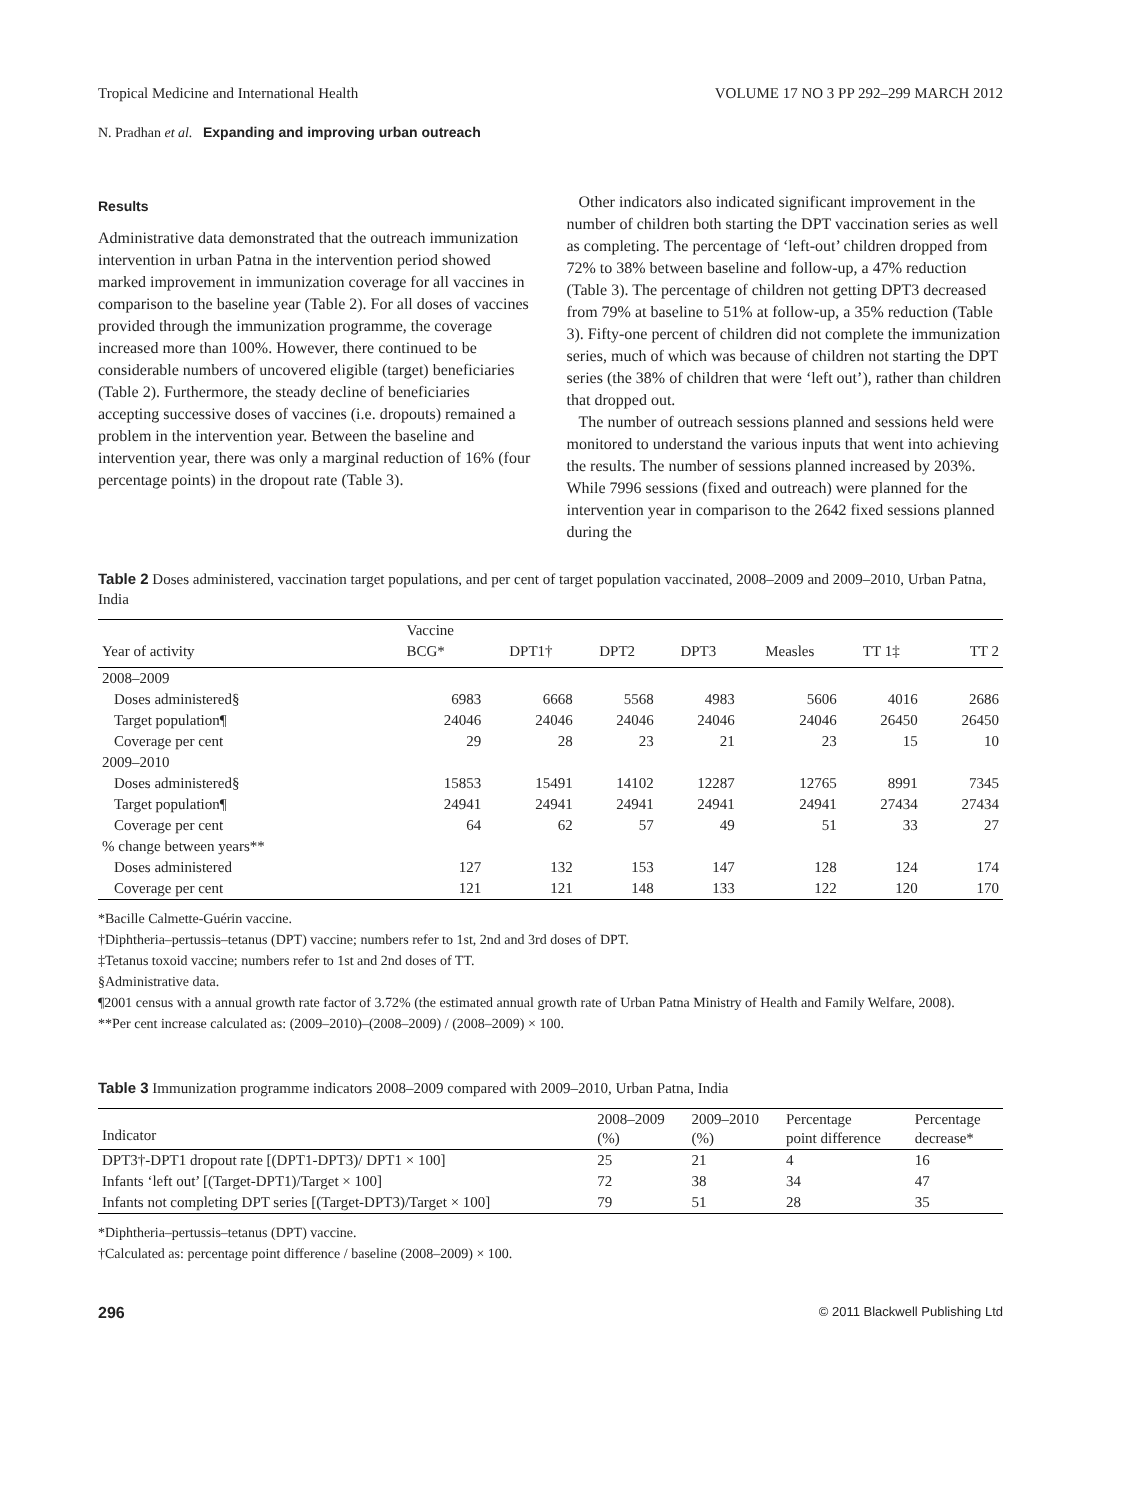Tropical Medicine and International Health VOLUME 17 NO 3 PP 292–299 MARCH 2012
N. Pradhan et al. Expanding and improving urban outreach
Results
Administrative data demonstrated that the outreach immunization intervention in urban Patna in the intervention period showed marked improvement in immunization coverage for all vaccines in comparison to the baseline year (Table 2). For all doses of vaccines provided through the immunization programme, the coverage increased more than 100%. However, there continued to be considerable numbers of uncovered eligible (target) beneficiaries (Table 2). Furthermore, the steady decline of beneficiaries accepting successive doses of vaccines (i.e. dropouts) remained a problem in the intervention year. Between the baseline and intervention year, there was only a marginal reduction of 16% (four percentage points) in the dropout rate (Table 3).
Other indicators also indicated significant improvement in the number of children both starting the DPT vaccination series as well as completing. The percentage of ‘left-out’ children dropped from 72% to 38% between baseline and follow-up, a 47% reduction (Table 3). The percentage of children not getting DPT3 decreased from 79% at baseline to 51% at follow-up, a 35% reduction (Table 3). Fifty-one percent of children did not complete the immunization series, much of which was because of children not starting the DPT series (the 38% of children that were ‘left out’), rather than children that dropped out.
The number of outreach sessions planned and sessions held were monitored to understand the various inputs that went into achieving the results. The number of sessions planned increased by 203%. While 7996 sessions (fixed and outreach) were planned for the intervention year in comparison to the 2642 fixed sessions planned during the
Table 2 Doses administered, vaccination target populations, and per cent of target population vaccinated, 2008–2009 and 2009–2010, Urban Patna, India
| Year of activity | Vaccine | | | | | | |
| --- | --- | --- | --- | --- | --- | --- | --- |
| | BCG* | DPT1† | DPT2 | DPT3 | Measles | TT 1‡ | TT 2 |
| 2008–2009 | | | | | | | |
| Doses administered§ | 6983 | 6668 | 5568 | 4983 | 5606 | 4016 | 2686 |
| Target population¶ | 24046 | 24046 | 24046 | 24046 | 24046 | 26450 | 26450 |
| Coverage per cent | 29 | 28 | 23 | 21 | 23 | 15 | 10 |
| 2009–2010 | | | | | | | |
| Doses administered§ | 15853 | 15491 | 14102 | 12287 | 12765 | 8991 | 7345 |
| Target population¶ | 24941 | 24941 | 24941 | 24941 | 24941 | 27434 | 27434 |
| Coverage per cent | 64 | 62 | 57 | 49 | 51 | 33 | 27 |
| % change between years** | | | | | | | |
| Doses administered | 127 | 132 | 153 | 147 | 128 | 124 | 174 |
| Coverage per cent | 121 | 121 | 148 | 133 | 122 | 120 | 170 |
*Bacille Calmette-Guérin vaccine.
†Diphtheria–pertussis–tetanus (DPT) vaccine; numbers refer to 1st, 2nd and 3rd doses of DPT.
‡Tetanus toxoid vaccine; numbers refer to 1st and 2nd doses of TT.
§Administrative data.
¶2001 census with a annual growth rate factor of 3.72% (the estimated annual growth rate of Urban Patna Ministry of Health and Family Welfare, 2008).
**Per cent increase calculated as: (2009–2010)–(2008–2009) / (2008–2009) × 100.
Table 3 Immunization programme indicators 2008–2009 compared with 2009–2010, Urban Patna, India
| Indicator | 2008–2009 (%) | 2009–2010 (%) | Percentage point difference | Percentage decrease* |
| --- | --- | --- | --- | --- |
| DPT3†-DPT1 dropout rate [(DPT1-DPT3)/ DPT1 × 100] | 25 | 21 | 4 | 16 |
| Infants ‘left out’ [(Target-DPT1)/Target × 100] | 72 | 38 | 34 | 47 |
| Infants not completing DPT series [(Target-DPT3)/Target × 100] | 79 | 51 | 28 | 35 |
*Diphtheria–pertussis–tetanus (DPT) vaccine.
†Calculated as: percentage point difference / baseline (2008–2009) × 100.
296 © 2011 Blackwell Publishing Ltd